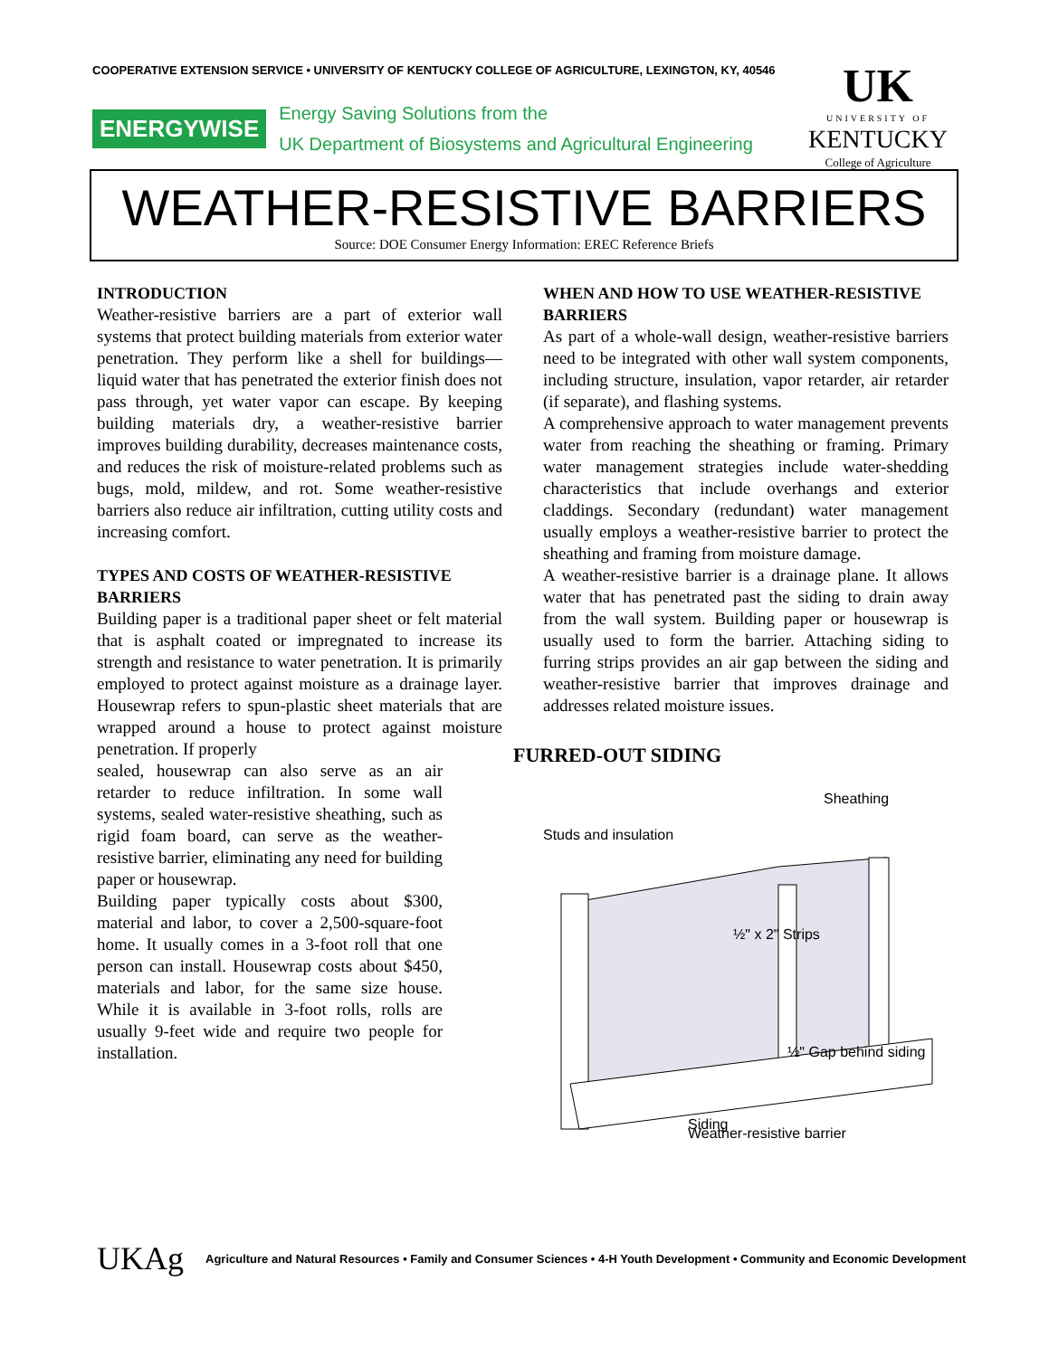COOPERATIVE EXTENSION SERVICE • UNIVERSITY OF KENTUCKY COLLEGE OF AGRICULTURE, LEXINGTON, KY, 40546
ENERGYWISE
Energy Saving Solutions from the
UK Department of Biosystems and Agricultural Engineering
UK
UNIVERSITY OF
KENTUCKY
College of Agriculture
WEATHER-RESISTIVE BARRIERS
Source: DOE Consumer Energy Information: EREC Reference Briefs
INTRODUCTION
Weather-resistive barriers are a part of exterior wall systems that protect building materials from exterior water penetration. They perform like a shell for buildings—liquid water that has penetrated the exterior finish does not pass through, yet water vapor can escape. By keeping building materials dry, a weather-resistive barrier improves building durability, decreases maintenance costs, and reduces the risk of moisture-related problems such as bugs, mold, mildew, and rot. Some weather-resistive barriers also reduce air infiltration, cutting utility costs and increasing comfort.
TYPES AND COSTS OF WEATHER-RESISTIVE BARRIERS
Building paper is a traditional paper sheet or felt material that is asphalt coated or impregnated to increase its strength and resistance to water penetration. It is primarily employed to protect against moisture as a drainage layer. Housewrap refers to spun-plastic sheet materials that are wrapped around a house to protect against moisture penetration. If properly
sealed, housewrap can also serve as an air retarder to reduce infiltration. In some wall systems, sealed water-resistive sheathing, such as rigid foam board, can serve as the weather-resistive barrier, eliminating any need for building paper or housewrap.
Building paper typically costs about $300, material and labor, to cover a 2,500-square-foot home. It usually comes in a 3-foot roll that one person can install. Housewrap costs about $450, materials and labor, for the same size house. While it is available in 3-foot rolls, rolls are usually 9-feet wide and require two people for installation.
WHEN AND HOW TO USE WEATHER-RESISTIVE BARRIERS
As part of a whole-wall design, weather-resistive barriers need to be integrated with other wall system components, including structure, insulation, vapor retarder, air retarder (if separate), and flashing systems.
A comprehensive approach to water management prevents water from reaching the sheathing or framing. Primary water management strategies include water-shedding characteristics that include overhangs and exterior claddings. Secondary (redundant) water management usually employs a weather-resistive barrier to protect the sheathing and framing from moisture damage.
A weather-resistive barrier is a drainage plane. It allows water that has penetrated past the siding to drain away from the wall system. Building paper or housewrap is usually used to form the barrier. Attaching siding to furring strips provides an air gap between the siding and weather-resistive barrier that improves drainage and addresses related moisture issues.
FURRED-OUT SIDING
Studs and insulation
Sheathing
½" x 2" Strips
½" Gap behind siding
Siding
Weather-resistive barrier
UKAg Agriculture and Natural Resources • Family and Consumer Sciences • 4-H Youth Development • Community and Economic Development